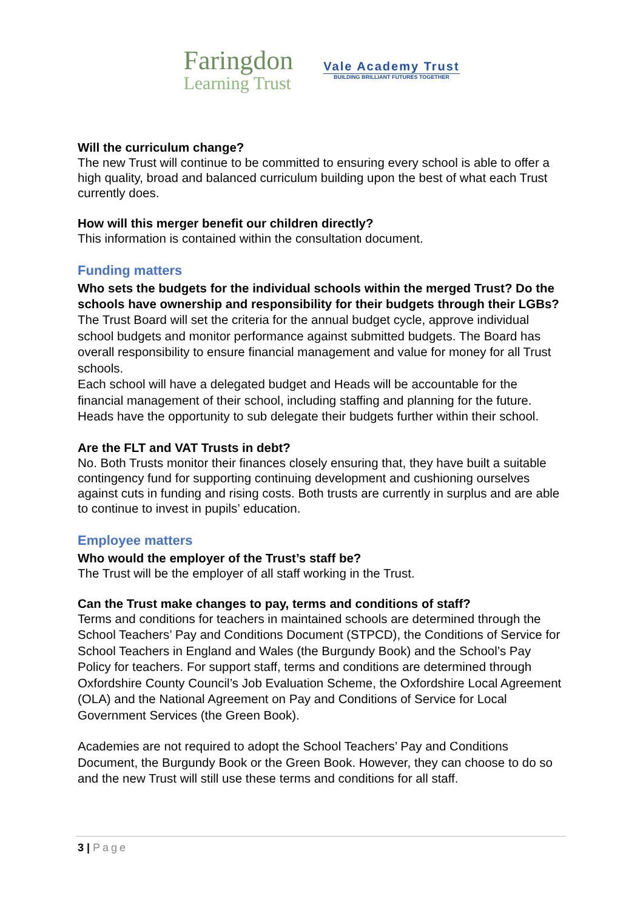Faringdon
Learning Trust
Vale Academy Trust
BUILDING BRILLIANT FUTURES TOGETHER
Will the curriculum change?
The new Trust will continue to be committed to ensuring every school is able to offer a high quality, broad and balanced curriculum building upon the best of what each Trust currently does.
How will this merger benefit our children directly?
This information is contained within the consultation document.
Funding matters
Who sets the budgets for the individual schools within the merged Trust? Do the schools have ownership and responsibility for their budgets through their LGBs?
The Trust Board will set the criteria for the annual budget cycle, approve individual school budgets and monitor performance against submitted budgets. The Board has overall responsibility to ensure financial management and value for money for all Trust schools.
Each school will have a delegated budget and Heads will be accountable for the financial management of their school, including staffing and planning for the future. Heads have the opportunity to sub delegate their budgets further within their school.
Are the FLT and VAT Trusts in debt?
No. Both Trusts monitor their finances closely ensuring that, they have built a suitable contingency fund for supporting continuing development and cushioning ourselves against cuts in funding and rising costs. Both trusts are currently in surplus and are able to continue to invest in pupils’ education.
Employee matters
Who would the employer of the Trust’s staff be?
The Trust will be the employer of all staff working in the Trust.
Can the Trust make changes to pay, terms and conditions of staff?
Terms and conditions for teachers in maintained schools are determined through the School Teachers’ Pay and Conditions Document (STPCD), the Conditions of Service for School Teachers in England and Wales (the Burgundy Book) and the School’s Pay Policy for teachers. For support staff, terms and conditions are determined through Oxfordshire County Council’s Job Evaluation Scheme, the Oxfordshire Local Agreement (OLA) and the National Agreement on Pay and Conditions of Service for Local Government Services (the Green Book).
Academies are not required to adopt the School Teachers’ Pay and Conditions Document, the Burgundy Book or the Green Book. However, they can choose to do so and the new Trust will still use these terms and conditions for all staff.
3 | Page